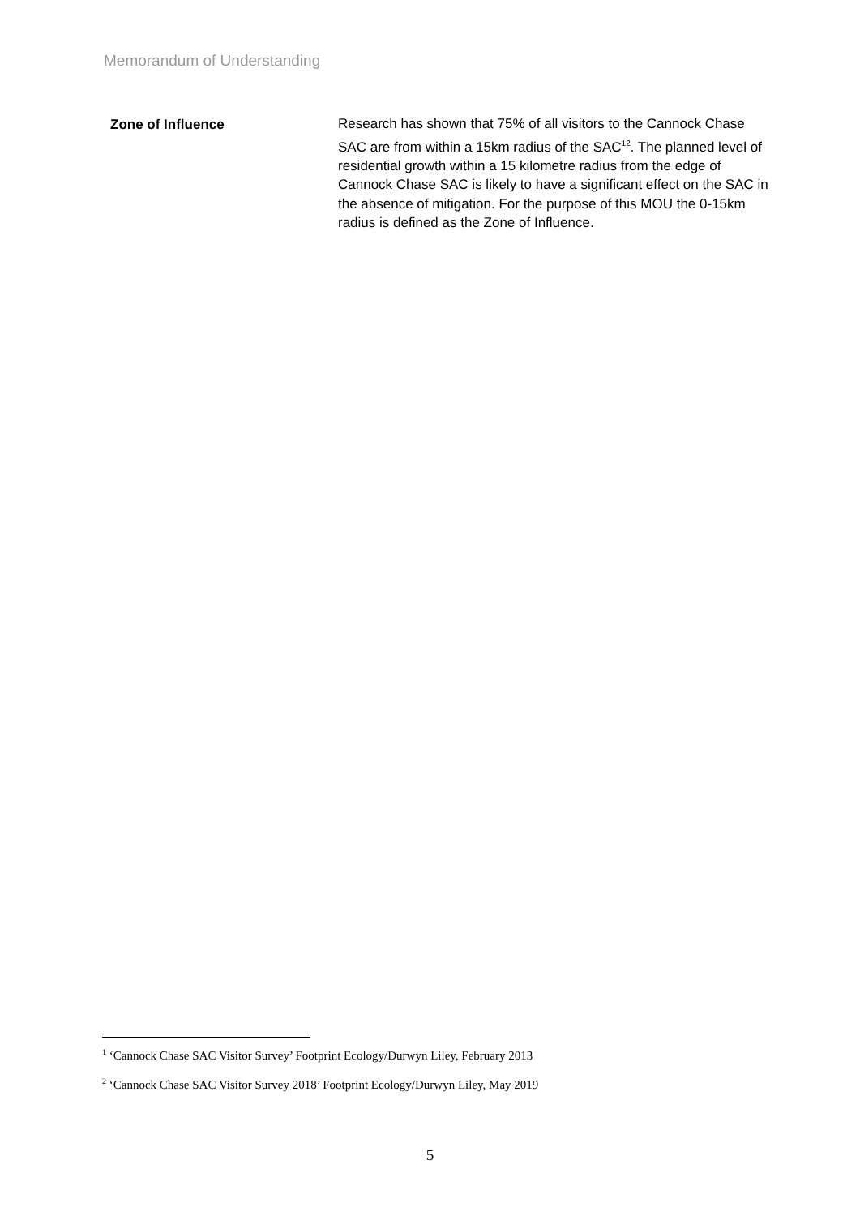Memorandum of Understanding
Zone of Influence
Research has shown that 75% of all visitors to the Cannock Chase SAC are from within a 15km radius of the SAC<sup>12</sup>. The planned level of residential growth within a 15 kilometre radius from the edge of Cannock Chase SAC is likely to have a significant effect on the SAC in the absence of mitigation. For the purpose of this MOU the 0-15km radius is defined as the Zone of Influence.
<sup>1</sup> ‘Cannock Chase SAC Visitor Survey’ Footprint Ecology/Durwyn Liley, February 2013
<sup>2</sup> ‘Cannock Chase SAC Visitor Survey 2018’ Footprint Ecology/Durwyn Liley, May 2019
5